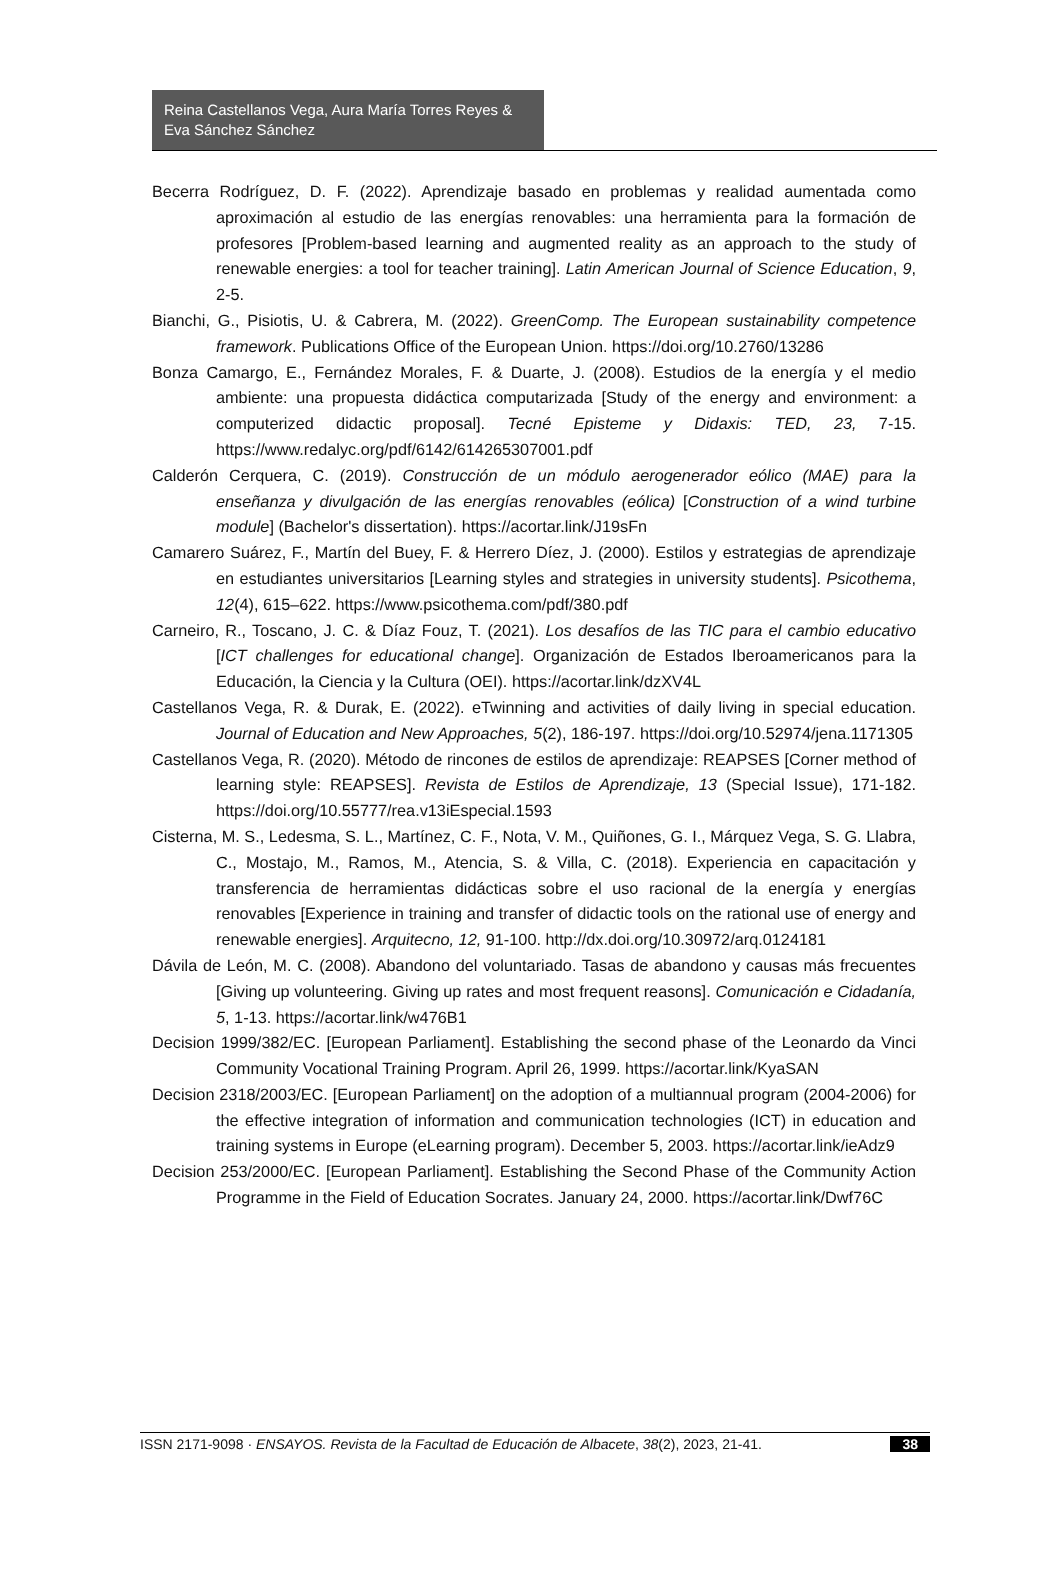Reina Castellanos Vega, Aura María Torres Reyes & Eva Sánchez Sánchez
Becerra Rodríguez, D. F. (2022). Aprendizaje basado en problemas y realidad aumentada como aproximación al estudio de las energías renovables: una herramienta para la formación de profesores [Problem-based learning and augmented reality as an approach to the study of renewable energies: a tool for teacher training]. Latin American Journal of Science Education, 9, 2-5.
Bianchi, G., Pisiotis, U. & Cabrera, M. (2022). GreenComp. The European sustainability competence framework. Publications Office of the European Union. https://doi.org/10.2760/13286
Bonza Camargo, E., Fernández Morales, F. & Duarte, J. (2008). Estudios de la energía y el medio ambiente: una propuesta didáctica computarizada [Study of the energy and environment: a computerized didactic proposal]. Tecné Episteme y Didaxis: TED, 23, 7-15. https://www.redalyc.org/pdf/6142/614265307001.pdf
Calderón Cerquera, C. (2019). Construcción de un módulo aerogenerador eólico (MAE) para la enseñanza y divulgación de las energías renovables (eólica) [Construction of a wind turbine module] (Bachelor's dissertation). https://acortar.link/J19sFn
Camarero Suárez, F., Martín del Buey, F. & Herrero Díez, J. (2000). Estilos y estrategias de aprendizaje en estudiantes universitarios [Learning styles and strategies in university students]. Psicothema, 12(4), 615–622. https://www.psicothema.com/pdf/380.pdf
Carneiro, R., Toscano, J. C. & Díaz Fouz, T. (2021). Los desafíos de las TIC para el cambio educativo [ICT challenges for educational change]. Organización de Estados Iberoamericanos para la Educación, la Ciencia y la Cultura (OEI). https://acortar.link/dzXV4L
Castellanos Vega, R. & Durak, E. (2022). eTwinning and activities of daily living in special education. Journal of Education and New Approaches, 5(2), 186-197. https://doi.org/10.52974/jena.1171305
Castellanos Vega, R. (2020). Método de rincones de estilos de aprendizaje: REAPSES [Corner method of learning style: REAPSES]. Revista de Estilos de Aprendizaje, 13 (Special Issue), 171-182. https://doi.org/10.55777/rea.v13iEspecial.1593
Cisterna, M. S., Ledesma, S. L., Martínez, C. F., Nota, V. M., Quiñones, G. I., Márquez Vega, S. G. Llabra, C., Mostajo, M., Ramos, M., Atencia, S. & Villa, C. (2018). Experiencia en capacitación y transferencia de herramientas didácticas sobre el uso racional de la energía y energías renovables [Experience in training and transfer of didactic tools on the rational use of energy and renewable energies]. Arquitecno, 12, 91-100. http://dx.doi.org/10.30972/arq.0124181
Dávila de León, M. C. (2008). Abandono del voluntariado. Tasas de abandono y causas más frecuentes [Giving up volunteering. Giving up rates and most frequent reasons]. Comunicación e Cidadanía, 5, 1-13. https://acortar.link/w476B1
Decision 1999/382/EC. [European Parliament]. Establishing the second phase of the Leonardo da Vinci Community Vocational Training Program. April 26, 1999. https://acortar.link/KyaSAN
Decision 2318/2003/EC. [European Parliament] on the adoption of a multiannual program (2004-2006) for the effective integration of information and communication technologies (ICT) in education and training systems in Europe (eLearning program). December 5, 2003. https://acortar.link/ieAdz9
Decision 253/2000/EC. [European Parliament]. Establishing the Second Phase of the Community Action Programme in the Field of Education Socrates. January 24, 2000. https://acortar.link/Dwf76C
ISSN 2171-9098 · ENSAYOS. Revista de la Facultad de Educación de Albacete, 38(2), 2023, 21-41. 38